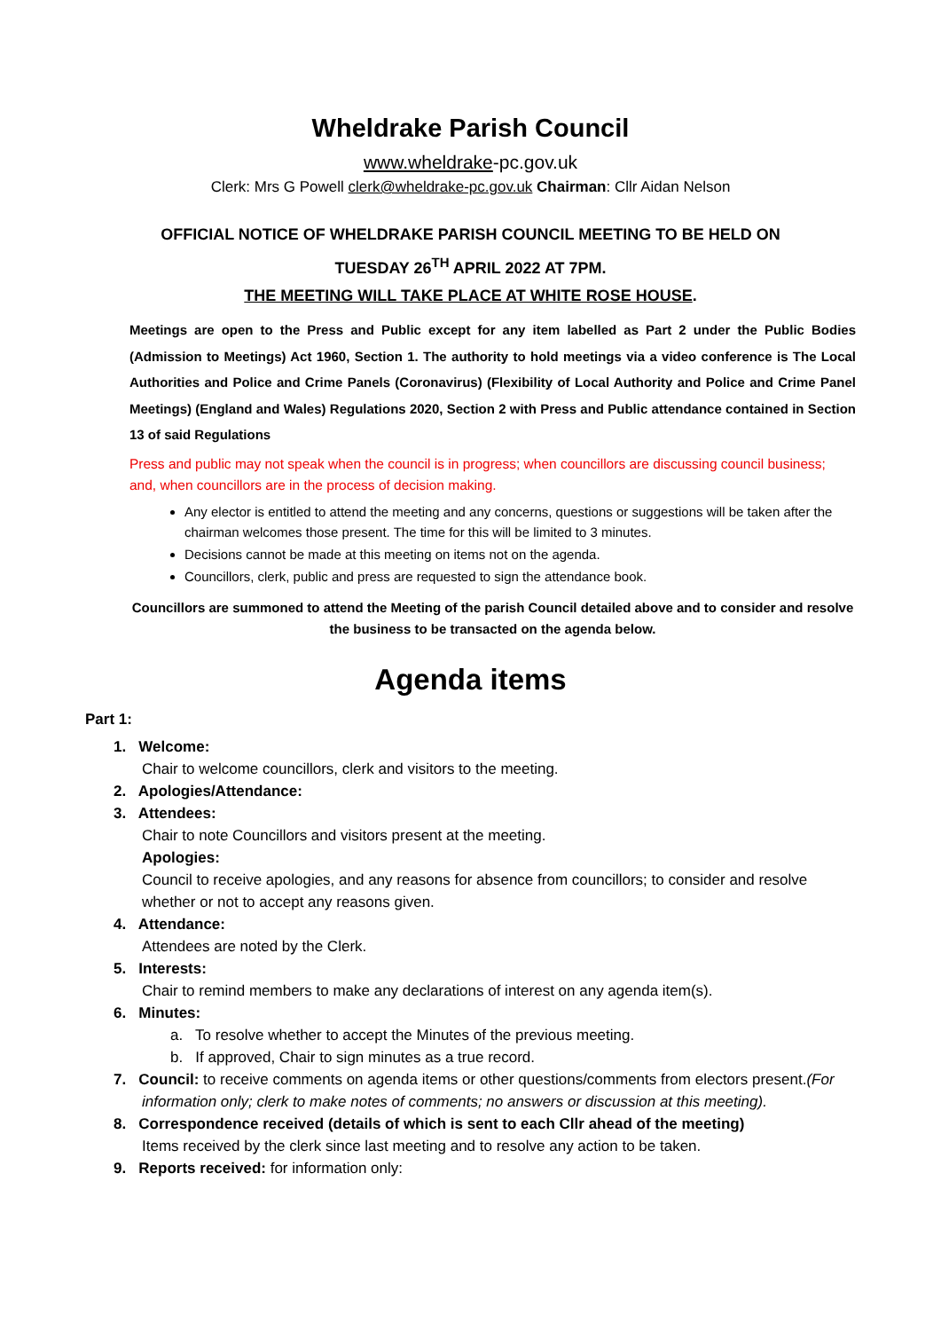Wheldrake Parish Council
www.wheldrake-pc.gov.uk
Clerk: Mrs G Powell clerk@wheldrake-pc.gov.uk Chairman: Cllr Aidan Nelson
OFFICIAL NOTICE OF WHELDRAKE PARISH COUNCIL MEETING TO BE HELD ON
TUESDAY 26<sup>TH</sup> APRIL 2022 AT 7PM.
THE MEETING WILL TAKE PLACE AT WHITE ROSE HOUSE.
Meetings are open to the Press and Public except for any item labelled as Part 2 under the Public Bodies (Admission to Meetings) Act 1960, Section 1. The authority to hold meetings via a video conference is The Local Authorities and Police and Crime Panels (Coronavirus) (Flexibility of Local Authority and Police and Crime Panel Meetings) (England and Wales) Regulations 2020, Section 2 with Press and Public attendance contained in Section 13 of said Regulations
Press and public may not speak when the council is in progress; when councillors are discussing council business; and, when councillors are in the process of decision making.
Any elector is entitled to attend the meeting and any concerns, questions or suggestions will be taken after the chairman welcomes those present. The time for this will be limited to 3 minutes.
Decisions cannot be made at this meeting on items not on the agenda.
Councillors, clerk, public and press are requested to sign the attendance book.
Councillors are summoned to attend the Meeting of the parish Council detailed above and to consider and resolve the business to be transacted on the agenda below.
Agenda items
Part 1:
1. Welcome:
Chair to welcome councillors, clerk and visitors to the meeting.
2. Apologies/Attendance:
3. Attendees:
Chair to note Councillors and visitors present at the meeting.
Apologies:
Council to receive apologies, and any reasons for absence from councillors; to consider and resolve whether or not to accept any reasons given.
4. Attendance:
Attendees are noted by the Clerk.
5. Interests:
Chair to remind members to make any declarations of interest on any agenda item(s).
6. Minutes:
a. To resolve whether to accept the Minutes of the previous meeting.
b. If approved, Chair to sign minutes as a true record.
7. Council: to receive comments on agenda items or other questions/comments from electors present.(For information only; clerk to make notes of comments; no answers or discussion at this meeting).
8. Correspondence received (details of which is sent to each Cllr ahead of the meeting)
Items received by the clerk since last meeting and to resolve any action to be taken.
9. Reports received: for information only: